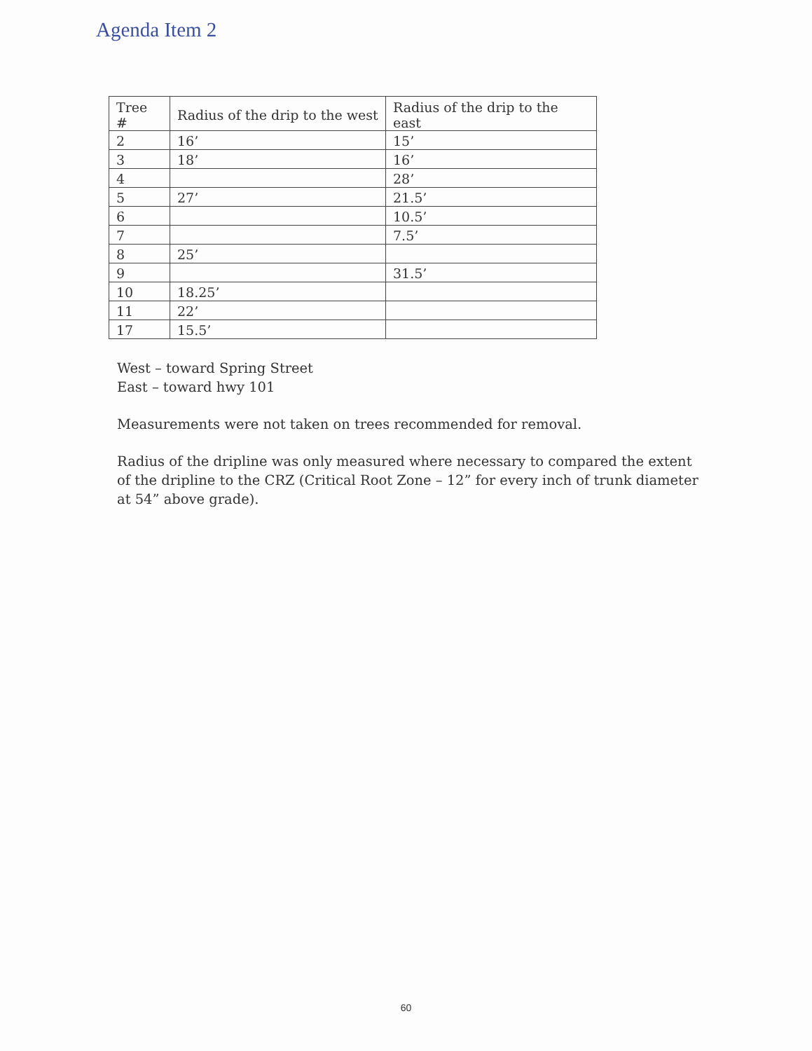Agenda Item 2
| Tree # | Radius of the drip to the west | Radius of the drip to the east |
| --- | --- | --- |
| 2 | 16’ | 15’ |
| 3 | 18’ | 16’ |
| 4 | | 28’ |
| 5 | 27’ | 21.5’ |
| 6 | | 10.5’ |
| 7 | | 7.5’ |
| 8 | 25’ | |
| 9 | | 31.5’ |
| 10 | 18.25’ | |
| 11 | 22’ | |
| 17 | 15.5’ | |
West – toward Spring Street
East – toward hwy 101
Measurements were not taken on trees recommended for removal.
Radius of the dripline was only measured where necessary to compared the extent of the dripline to the CRZ (Critical Root Zone – 12” for every inch of trunk diameter at 54” above grade).
60